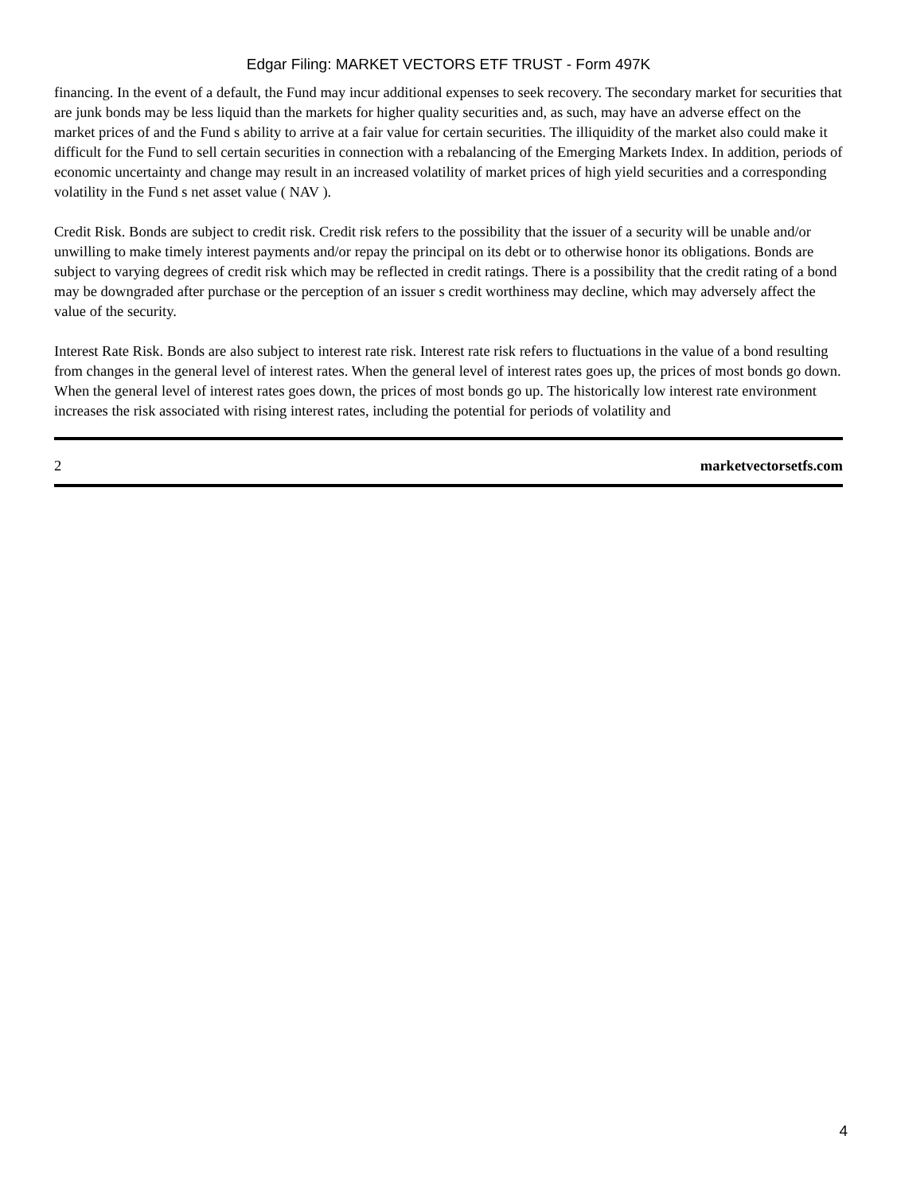Edgar Filing: MARKET VECTORS ETF TRUST - Form 497K
financing. In the event of a default, the Fund may incur additional expenses to seek recovery. The secondary market for securities that are junk bonds may be less liquid than the markets for higher quality securities and, as such, may have an adverse effect on the market prices of and the Fund s ability to arrive at a fair value for certain securities. The illiquidity of the market also could make it difficult for the Fund to sell certain securities in connection with a rebalancing of the Emerging Markets Index. In addition, periods of economic uncertainty and change may result in an increased volatility of market prices of high yield securities and a corresponding volatility in the Fund s net asset value ( NAV ).
Credit Risk. Bonds are subject to credit risk. Credit risk refers to the possibility that the issuer of a security will be unable and/or unwilling to make timely interest payments and/or repay the principal on its debt or to otherwise honor its obligations. Bonds are subject to varying degrees of credit risk which may be reflected in credit ratings. There is a possibility that the credit rating of a bond may be downgraded after purchase or the perception of an issuer s credit worthiness may decline, which may adversely affect the value of the security.
Interest Rate Risk. Bonds are also subject to interest rate risk. Interest rate risk refers to fluctuations in the value of a bond resulting from changes in the general level of interest rates. When the general level of interest rates goes up, the prices of most bonds go down. When the general level of interest rates goes down, the prices of most bonds go up. The historically low interest rate environment increases the risk associated with rising interest rates, including the potential for periods of volatility and
2 marketvectorsetfs.com
4